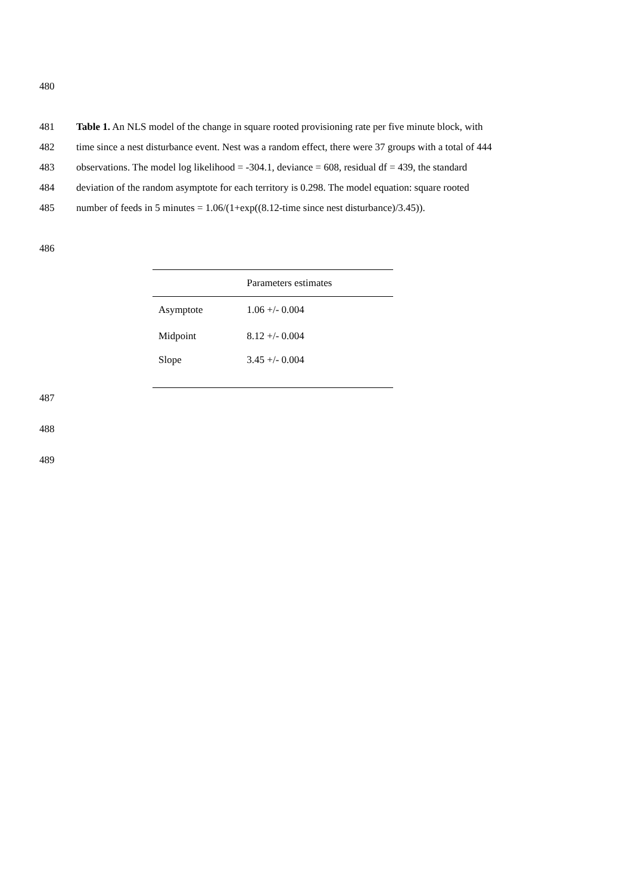480
481 Table 1. An NLS model of the change in square rooted provisioning rate per five minute block, with
482 time since a nest disturbance event. Nest was a random effect, there were 37 groups with a total of 444
483 observations. The model log likelihood = -304.1, deviance = 608, residual df = 439, the standard
484 deviation of the random asymptote for each territory is 0.298. The model equation: square rooted
485 number of feeds in 5 minutes = 1.06/(1+exp((8.12-time since nest disturbance)/3.45)).
486
| | Parameters estimates |
| --- | --- |
| Asymptote | 1.06 +/- 0.004 |
| Midpoint | 8.12 +/- 0.004 |
| Slope | 3.45 +/- 0.004 |
487
488
489